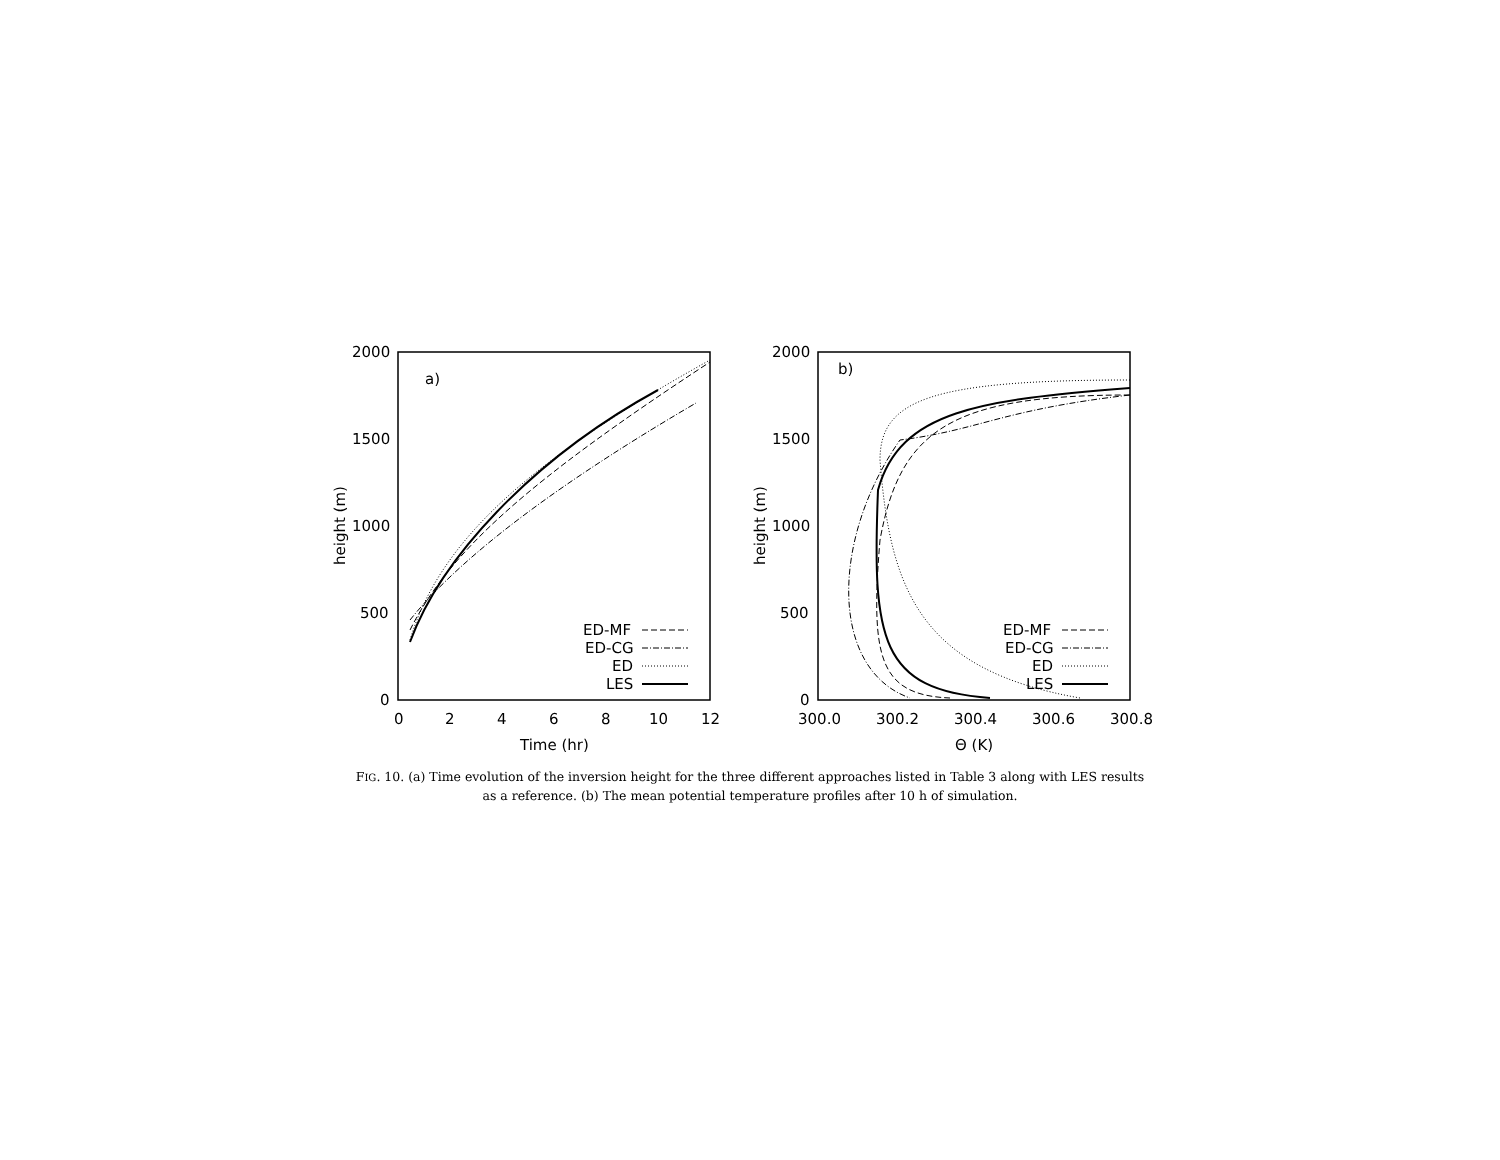2000
1500
1000
500
0
0
2
4
6
8
10
12
Time (hr)
height (m)
a)
ED-MF
ED-CG
ED
LES
2000
1500
1000
500
0
300.0
300.2
300.4
300.6
300.8
Θ (K)
height (m)
b)
ED-MF
ED-CG
ED
LES
FIG. 10. (a) Time evolution of the inversion height for the three different approaches listed in Table 3 along with LES results as a reference. (b) The mean potential temperature profiles after 10 h of simulation.